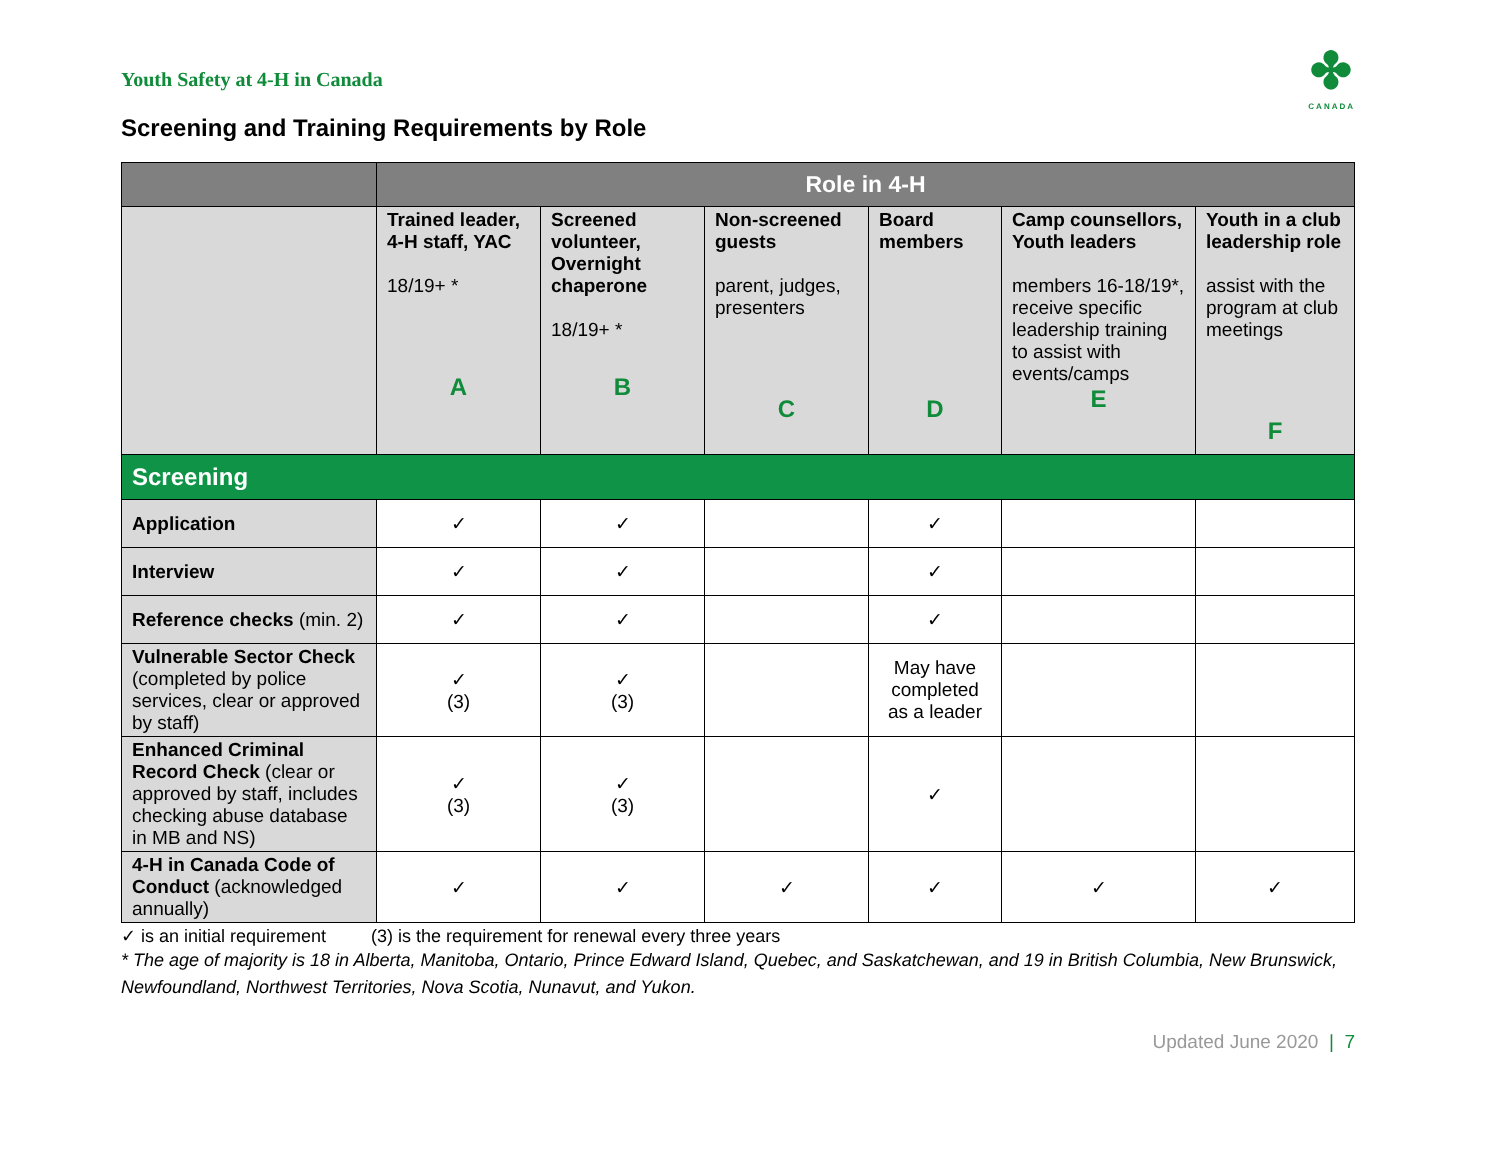Youth Safety at 4-H in Canada
✤
CANADA
Screening and Training Requirements by Role
| | Role in 4-H | | | | | |
| | Trained leader, 4-H staff, YAC 18/19+ * A | Screened volunteer, Overnight chaperone 18/19+ * B | Non-screened guests parent, judges, presenters C | Board members D | Camp counsellors, Youth leaders members 16-18/19*, receive specific leadership training to assist with events/camps E | Youth in a club leadership role assist with the program at club meetings F |
| Screening | | | | | | |
| Application | ✓ | ✓ | | ✓ | | |
| Interview | ✓ | ✓ | | ✓ | | |
| Reference checks (min. 2) | ✓ | ✓ | | ✓ | | |
| Vulnerable Sector Check (completed by police services, clear or approved by staff) | ✓ (3) | ✓ (3) | | May have completed as a leader | | |
| Enhanced Criminal Record Check (clear or approved by staff, includes checking abuse database in MB and NS) | ✓ (3) | ✓ (3) | | ✓ | | |
| 4-H in Canada Code of Conduct (acknowledged annually) | ✓ | ✓ | ✓ | ✓ | ✓ | ✓ |
✓ is an initial requirement (3) is the requirement for renewal every three years
* The age of majority is 18 in Alberta, Manitoba, Ontario, Prince Edward Island, Quebec, and Saskatchewan, and 19 in British Columbia, New Brunswick, Newfoundland, Northwest Territories, Nova Scotia, Nunavut, and Yukon.
Updated June 2020 | 7